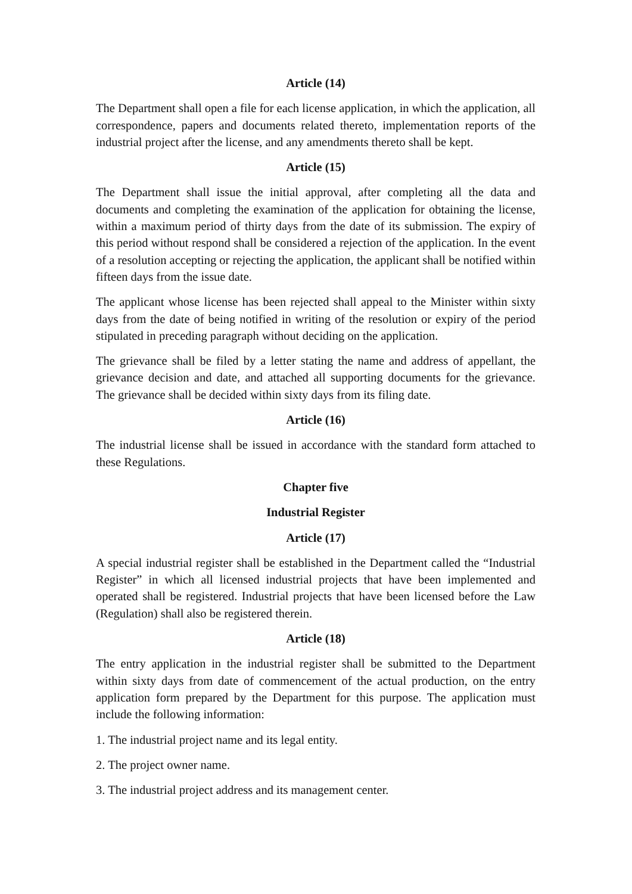Article (14)
The Department shall open a file for each license application, in which the application, all correspondence, papers and documents related thereto, implementation reports of the industrial project after the license, and any amendments thereto shall be kept.
Article (15)
The Department shall issue the initial approval, after completing all the data and documents and completing the examination of the application for obtaining the license, within a maximum period of thirty days from the date of its submission. The expiry of this period without respond shall be considered a rejection of the application. In the event of a resolution accepting or rejecting the application, the applicant shall be notified within fifteen days from the issue date.
The applicant whose license has been rejected shall appeal to the Minister within sixty days from the date of being notified in writing of the resolution or expiry of the period stipulated in preceding paragraph without deciding on the application.
The grievance shall be filed by a letter stating the name and address of appellant, the grievance decision and date, and attached all supporting documents for the grievance. The grievance shall be decided within sixty days from its filing date.
Article (16)
The industrial license shall be issued in accordance with the standard form attached to these Regulations.
Chapter five
Industrial Register
Article (17)
A special industrial register shall be established in the Department called the “Industrial Register” in which all licensed industrial projects that have been implemented and operated shall be registered. Industrial projects that have been licensed before the Law (Regulation) shall also be registered therein.
Article (18)
The entry application in the industrial register shall be submitted to the Department within sixty days from date of commencement of the actual production, on the entry application form prepared by the Department for this purpose. The application must include the following information:
1. The industrial project name and its legal entity.
2. The project owner name.
3. The industrial project address and its management center.